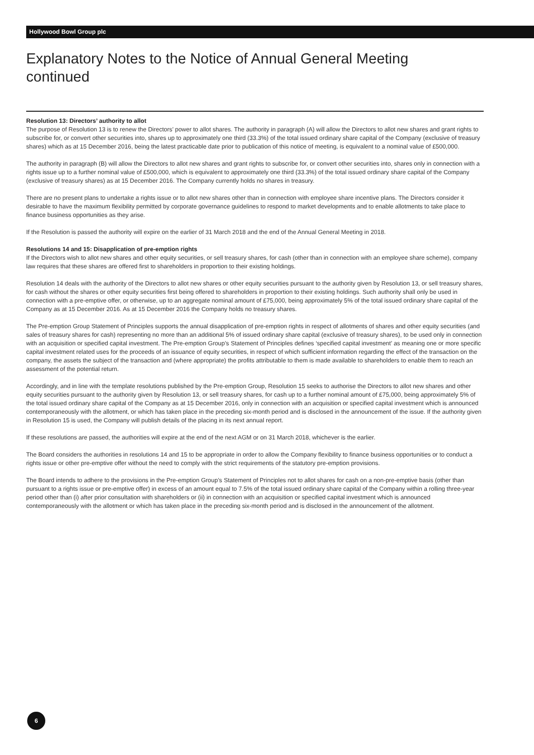Hollywood Bowl Group plc
Explanatory Notes to the Notice of Annual General Meeting
continued
Resolution 13: Directors’ authority to allot
The purpose of Resolution 13 is to renew the Directors’ power to allot shares. The authority in paragraph (A) will allow the Directors to allot new shares and grant rights to subscribe for, or convert other securities into, shares up to approximately one third (33.3%) of the total issued ordinary share capital of the Company (exclusive of treasury shares) which as at 15 December 2016, being the latest practicable date prior to publication of this notice of meeting, is equivalent to a nominal value of £500,000.
The authority in paragraph (B) will allow the Directors to allot new shares and grant rights to subscribe for, or convert other securities into, shares only in connection with a rights issue up to a further nominal value of £500,000, which is equivalent to approximately one third (33.3%) of the total issued ordinary share capital of the Company (exclusive of treasury shares) as at 15 December 2016. The Company currently holds no shares in treasury.
There are no present plans to undertake a rights issue or to allot new shares other than in connection with employee share incentive plans. The Directors consider it desirable to have the maximum flexibility permitted by corporate governance guidelines to respond to market developments and to enable allotments to take place to finance business opportunities as they arise.
If the Resolution is passed the authority will expire on the earlier of 31 March 2018 and the end of the Annual General Meeting in 2018.
Resolutions 14 and 15: Disapplication of pre-emption rights
If the Directors wish to allot new shares and other equity securities, or sell treasury shares, for cash (other than in connection with an employee share scheme), company law requires that these shares are offered first to shareholders in proportion to their existing holdings.
Resolution 14 deals with the authority of the Directors to allot new shares or other equity securities pursuant to the authority given by Resolution 13, or sell treasury shares, for cash without the shares or other equity securities first being offered to shareholders in proportion to their existing holdings. Such authority shall only be used in connection with a pre-emptive offer, or otherwise, up to an aggregate nominal amount of £75,000, being approximately 5% of the total issued ordinary share capital of the Company as at 15 December 2016. As at 15 December 2016 the Company holds no treasury shares.
The Pre-emption Group Statement of Principles supports the annual disapplication of pre-emption rights in respect of allotments of shares and other equity securities (and sales of treasury shares for cash) representing no more than an additional 5% of issued ordinary share capital (exclusive of treasury shares), to be used only in connection with an acquisition or specified capital investment. The Pre-emption Group’s Statement of Principles defines ‘specified capital investment’ as meaning one or more specific capital investment related uses for the proceeds of an issuance of equity securities, in respect of which sufficient information regarding the effect of the transaction on the company, the assets the subject of the transaction and (where appropriate) the profits attributable to them is made available to shareholders to enable them to reach an assessment of the potential return.
Accordingly, and in line with the template resolutions published by the Pre-emption Group, Resolution 15 seeks to authorise the Directors to allot new shares and other equity securities pursuant to the authority given by Resolution 13, or sell treasury shares, for cash up to a further nominal amount of £75,000, being approximately 5% of the total issued ordinary share capital of the Company as at 15 December 2016, only in connection with an acquisition or specified capital investment which is announced contemporaneously with the allotment, or which has taken place in the preceding six-month period and is disclosed in the announcement of the issue. If the authority given in Resolution 15 is used, the Company will publish details of the placing in its next annual report.
If these resolutions are passed, the authorities will expire at the end of the next AGM or on 31 March 2018, whichever is the earlier.
The Board considers the authorities in resolutions 14 and 15 to be appropriate in order to allow the Company flexibility to finance business opportunities or to conduct a rights issue or other pre-emptive offer without the need to comply with the strict requirements of the statutory pre-emption provisions.
The Board intends to adhere to the provisions in the Pre-emption Group’s Statement of Principles not to allot shares for cash on a non-pre-emptive basis (other than pursuant to a rights issue or pre-emptive offer) in excess of an amount equal to 7.5% of the total issued ordinary share capital of the Company within a rolling three-year period other than (i) after prior consultation with shareholders or (ii) in connection with an acquisition or specified capital investment which is announced contemporaneously with the allotment or which has taken place in the preceding six-month period and is disclosed in the announcement of the allotment.
6